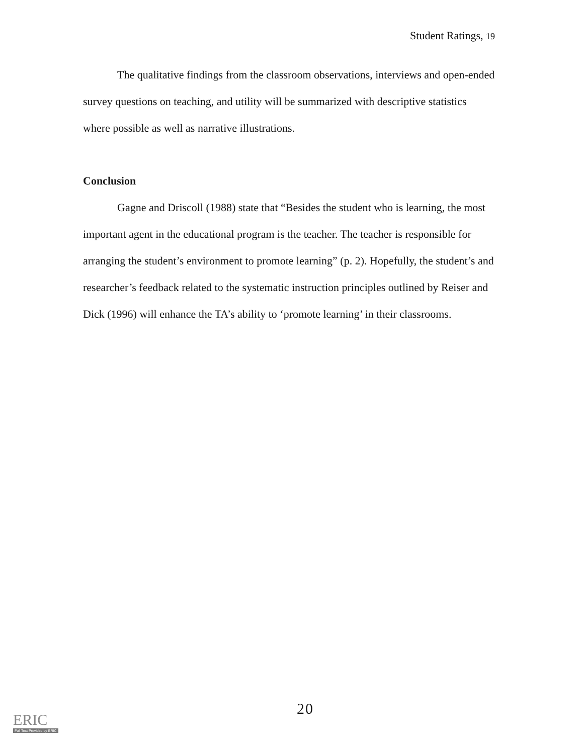Student Ratings, 19
The qualitative findings from the classroom observations, interviews and open-ended survey questions on teaching, and utility will be summarized with descriptive statistics where possible as well as narrative illustrations.
Conclusion
Gagne and Driscoll (1988) state that “Besides the student who is learning, the most important agent in the educational program is the teacher. The teacher is responsible for arranging the student’s environment to promote learning” (p. 2). Hopefully, the student’s and researcher’s feedback related to the systematic instruction principles outlined by Reiser and Dick (1996) will enhance the TA’s ability to ‘promote learning’ in their classrooms.
20
ERIC
Full Text Provided by ERIC